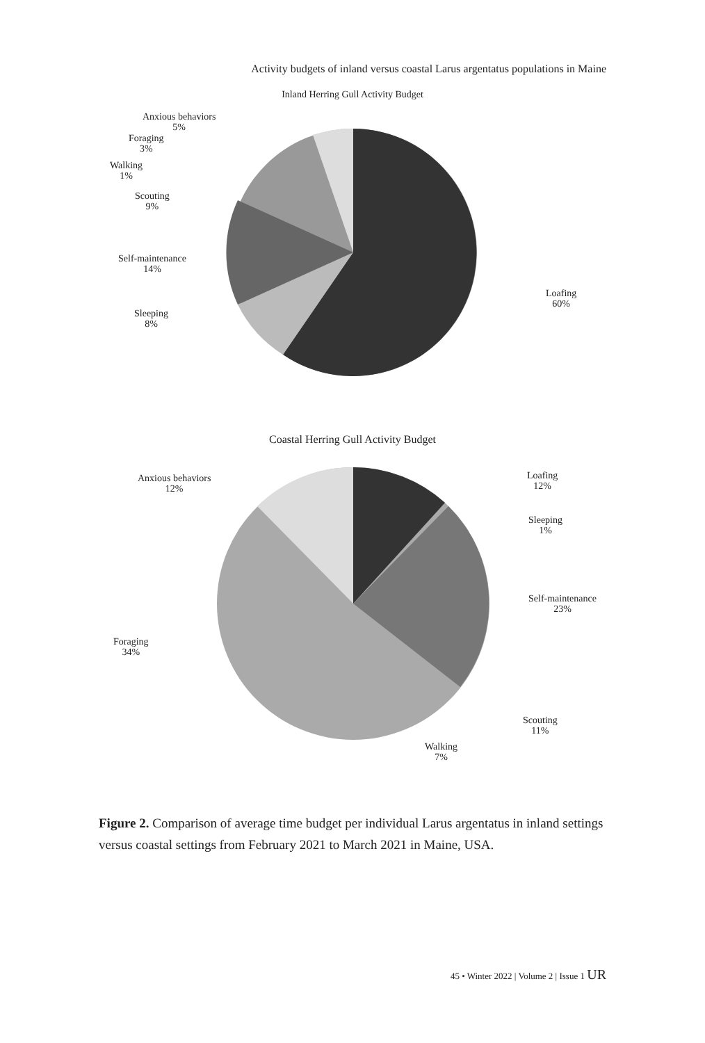Activity budgets of inland versus coastal Larus argentatus populations in Maine
Inland Herring Gull Activity Budget
Anxious behaviors
5%
Foraging
3%
Walking
1%
Scouting
9%
Self-maintenance
14%
Sleeping
8%
Loafing
60%
Coastal Herring Gull Activity Budget
Anxious behaviors
12%
Loafing
12%
Sleeping
1%
Self-maintenance
23%
Foraging
34%
Scouting
11%
Walking
7%
Figure 2. Comparison of average time budget per individual Larus argentatus in inland settings versus coastal settings from February 2021 to March 2021 in Maine, USA.
45 • Winter 2022 | Volume 2 | Issue 1 UR